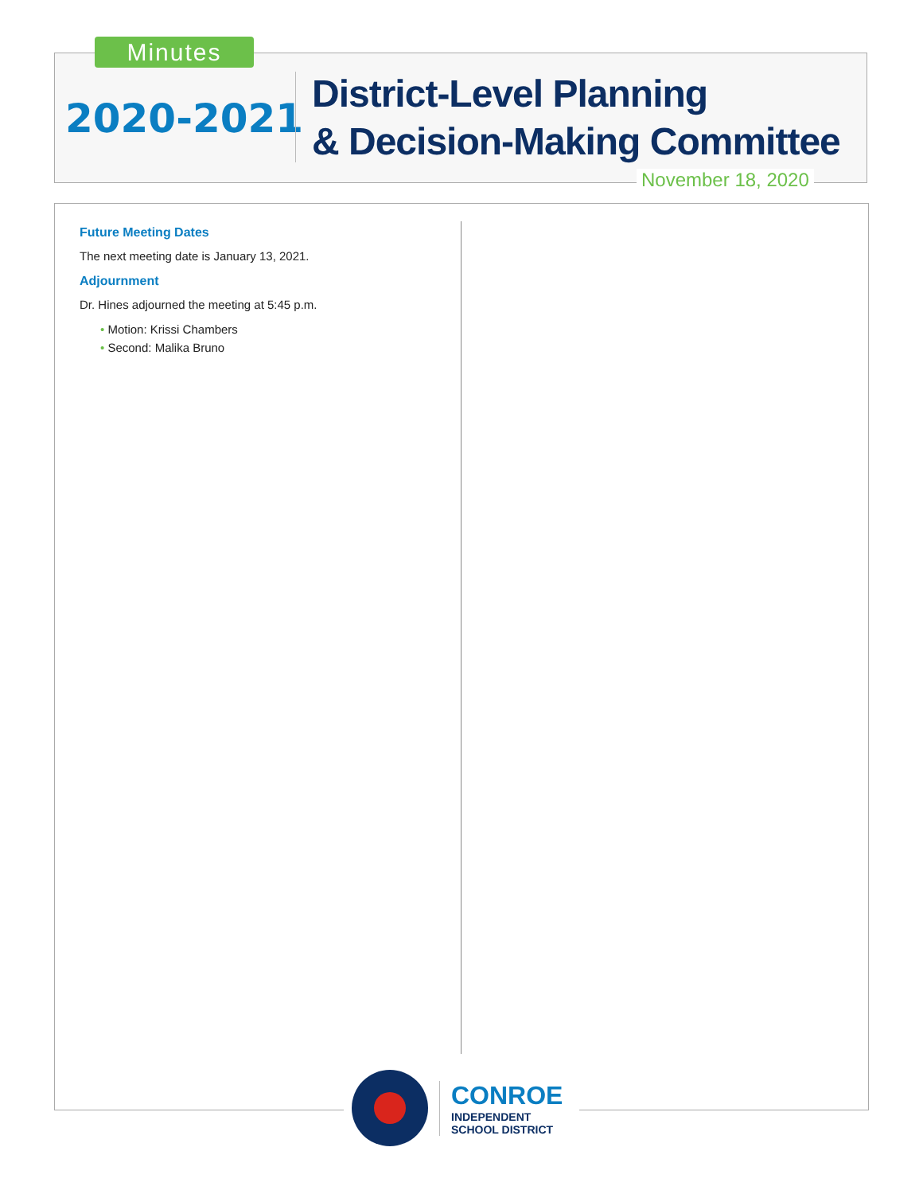Minutes
2020-2021
District-Level Planning
& Decision-Making Committee
November 18, 2020
Future Meeting Dates
The next meeting date is January 13, 2021.
Adjournment
Dr. Hines adjourned the meeting at 5:45 p.m.
• Motion: Krissi Chambers
• Second: Malika Bruno
CONROE
INDEPENDENT
SCHOOL DISTRICT